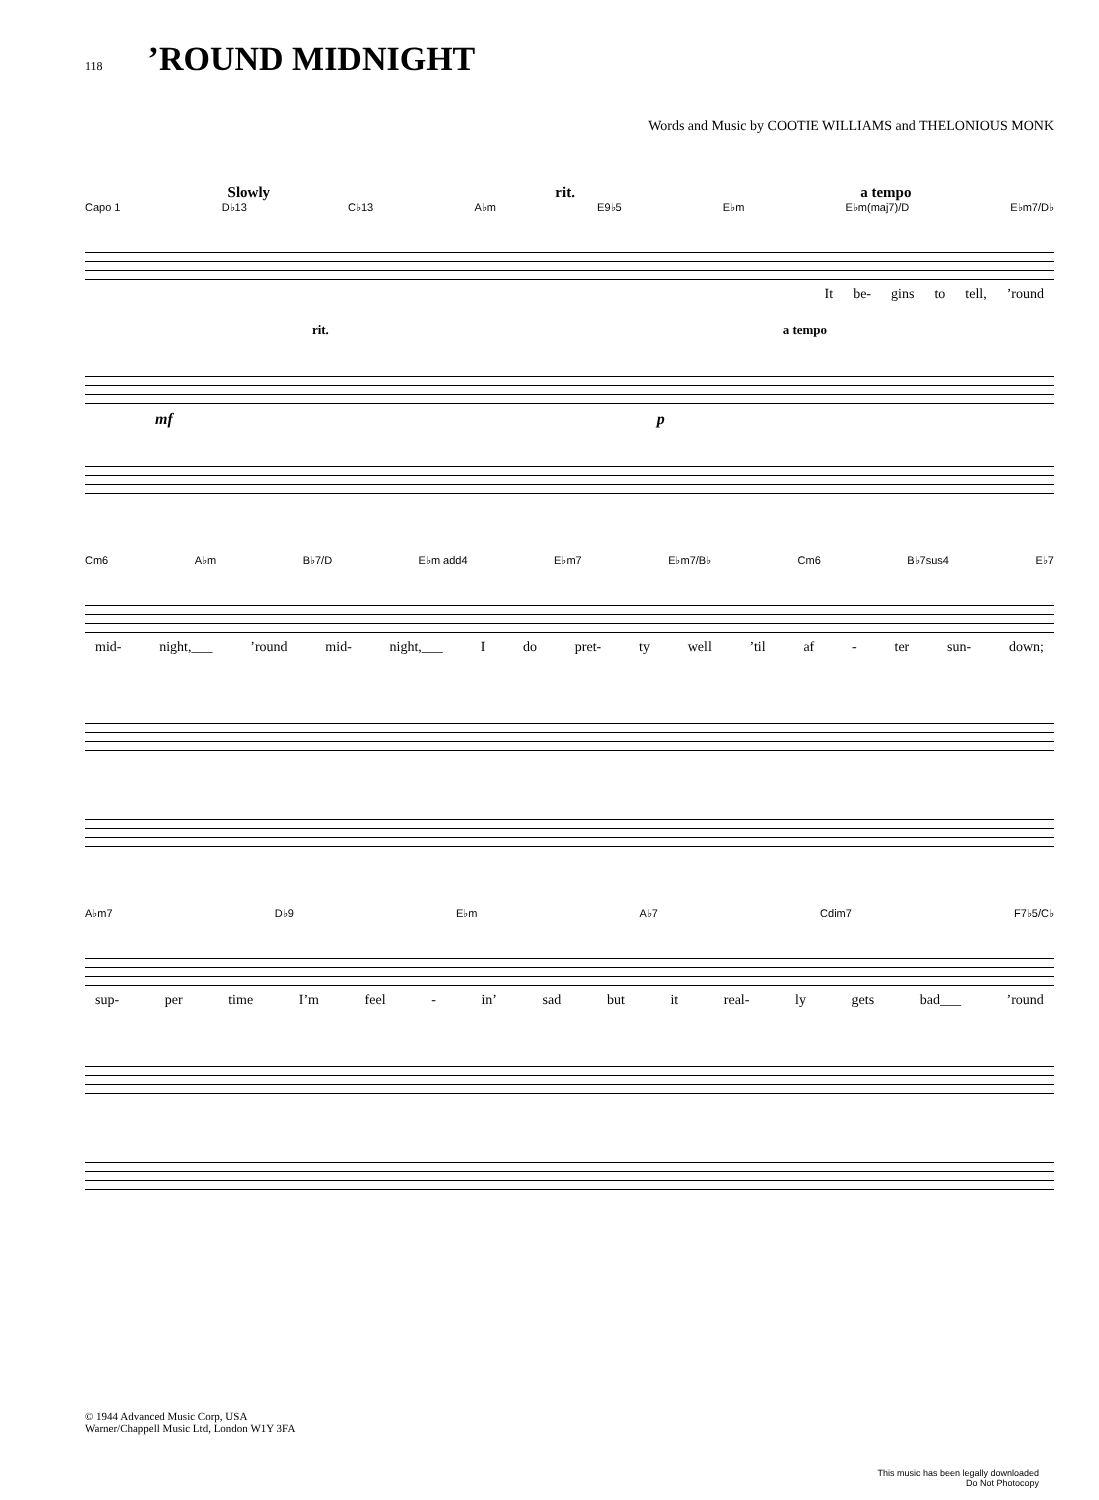118
’ROUND MIDNIGHT
Words and Music by COOTIE WILLIAMS and THELONIOUS MONK
Slowly rit. a tempo
Capo 1 D♭13 C♭13 A♭m E9♭5 E♭m E♭m(maj7)/D E♭m7/D♭
It be- gins to tell,’round
rit. a tempo
mf p
Cm6 A♭m B♭7/D E♭m add4 E♭m7 E♭m7/B♭ Cm6 B♭7sus4 E♭7
mid- night,___’round mid- night,___ I do pret- ty well’til af - ter sun- down;
A♭m7 D♭9 E♭m A♭7 Cdim7 F7♭5/C♭
sup- per time I’m feel - in’ sad but it real- ly gets bad___’round
© 1944 Advanced Music Corp, USA
Warner/Chappell Music Ltd, London W1Y 3FA
This music has been legally downloaded
Do Not Photocopy